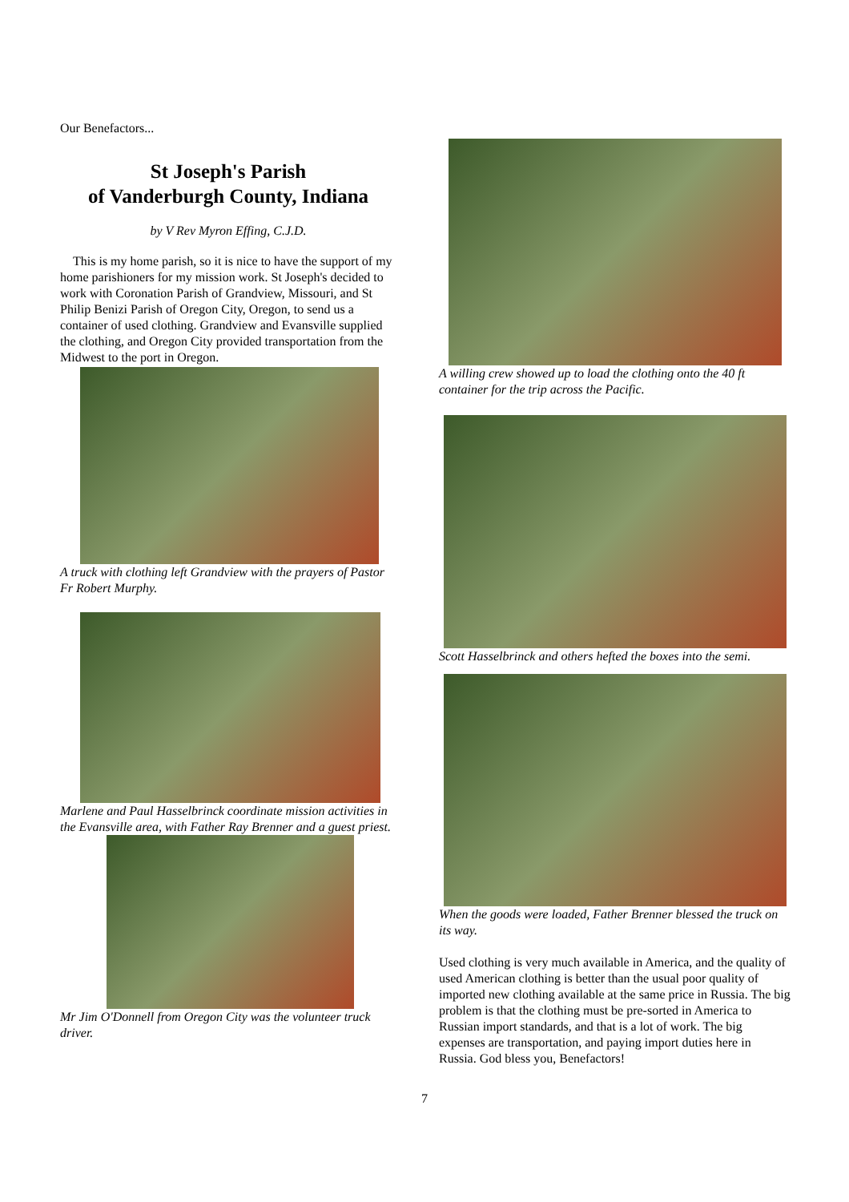Our Benefactors...
St Joseph's Parish
of Vanderburgh County, Indiana
by V Rev Myron Effing, C.J.D.
This is my home parish, so it is nice to have the support of my home parishioners for my mission work. St Joseph's decided to work with Coronation Parish of Grandview, Missouri, and St Philip Benizi Parish of Oregon City, Oregon, to send us a container of used clothing. Grandview and Evansville supplied the clothing, and Oregon City provided transportation from the Midwest to the port in Oregon.
A truck with clothing left Grandview with the prayers of Pastor Fr Robert Murphy.
Marlene and Paul Hasselbrinck coordinate mission activities in the Evansville area, with Father Ray Brenner and a guest priest.
Mr Jim O'Donnell from Oregon City was the volunteer truck driver.
A willing crew showed up to load the clothing onto the 40 ft container for the trip across the Pacific.
Scott Hasselbrinck and others hefted the boxes into the semi.
When the goods were loaded, Father Brenner blessed the truck on its way.
Used clothing is very much available in America, and the quality of used American clothing is better than the usual poor quality of imported new clothing available at the same price in Russia. The big problem is that the clothing must be pre-sorted in America to Russian import standards, and that is a lot of work. The big expenses are transportation, and paying import duties here in Russia. God bless you, Benefactors!
7